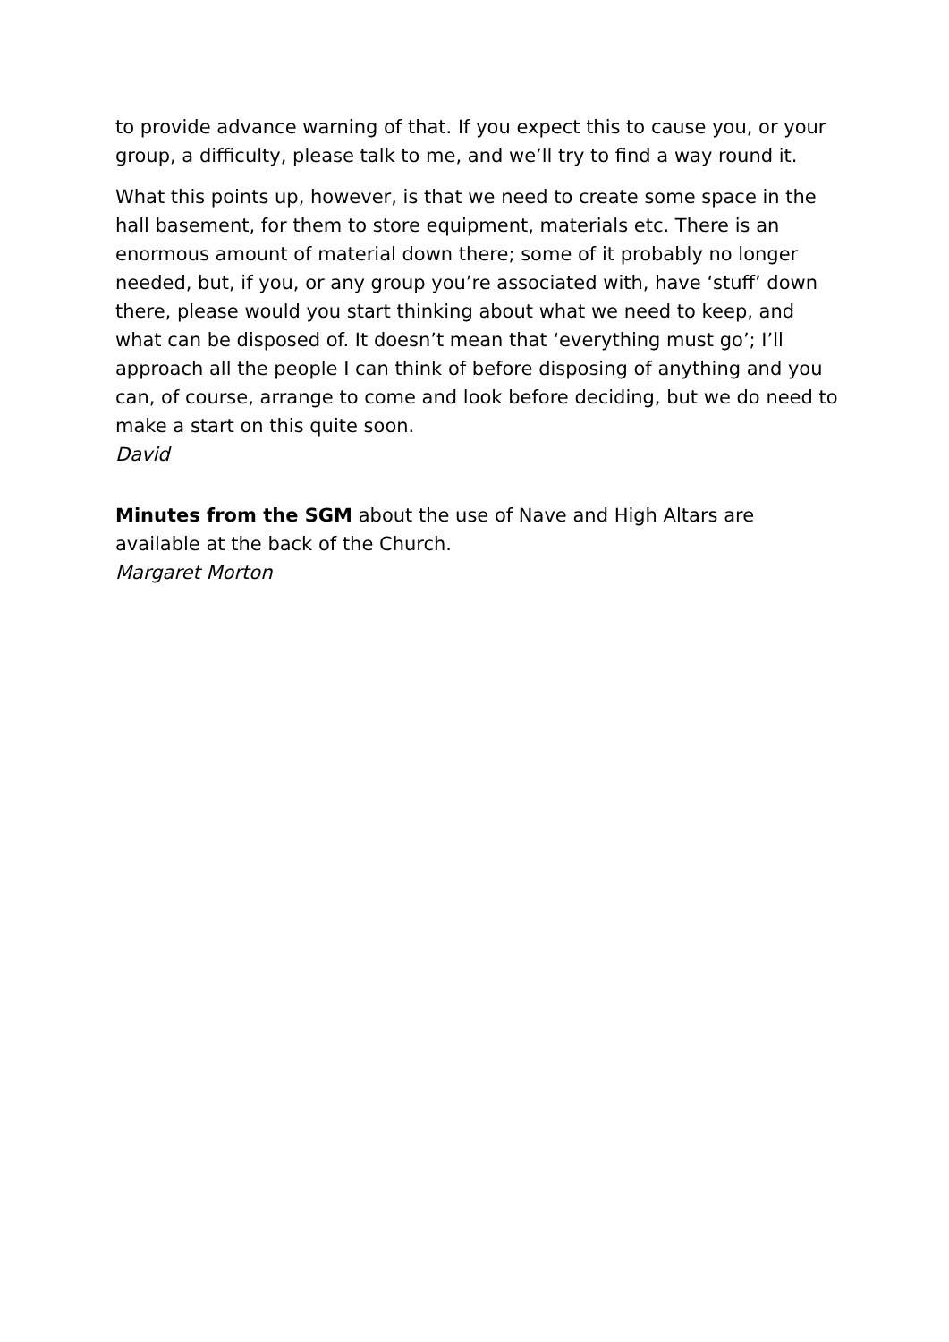to provide advance warning of that. If you expect this to cause you, or your group, a difficulty, please talk to me, and we’ll try to find a way round it.
What this points up, however, is that we need to create some space in the hall basement, for them to store equipment, materials etc. There is an enormous amount of material down there; some of it probably no longer needed, but, if you, or any group you’re associated with, have ‘stuff’ down there, please would you start thinking about what we need to keep, and what can be disposed of. It doesn’t mean that ‘everything must go’; I’ll approach all the people I can think of before disposing of anything and you can, of course, arrange to come and look before deciding, but we do need to make a start on this quite soon.
David
Minutes from the SGM about the use of Nave and High Altars are available at the back of the Church.
Margaret Morton